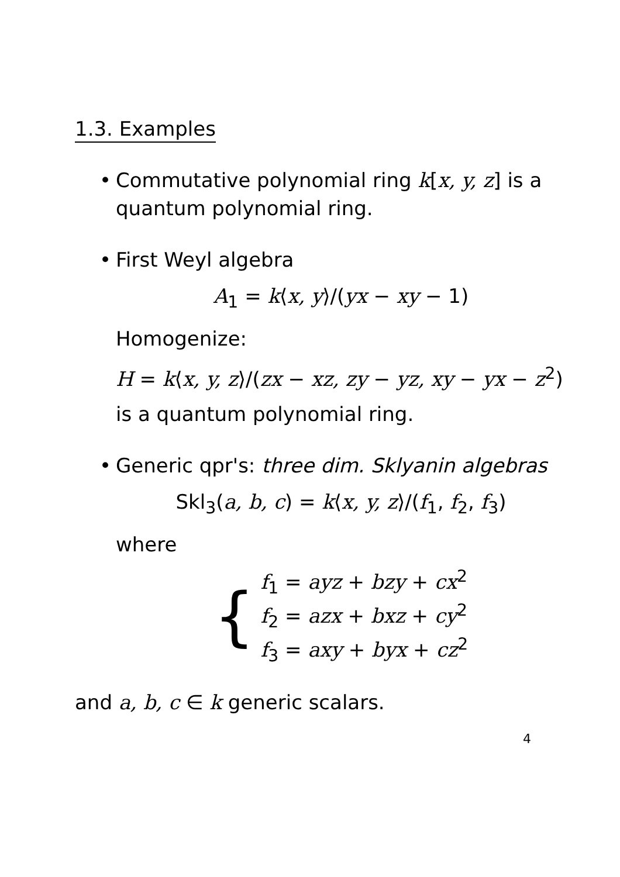1.3. Examples
• Commutative polynomial ring k[x, y, z] is a quantum polynomial ring.
• First Weyl algebra
A<sub>1</sub> = k⟨x, y⟩/(yx − xy − 1)
Homogenize:
H = k⟨x, y, z⟩/(zx − xz, zy − yz, xy − yx − z<sup>2</sup>)
is a quantum polynomial ring.
• Generic qpr's: three dim. Sklyanin algebras
Skl<sub>3</sub>(a, b, c) = k⟨x, y, z⟩/(f<sub>1</sub>, f<sub>2</sub>, f<sub>3</sub>)
where
{
f<sub>1</sub> = ayz + bzy + cx<sup>2</sup>
f<sub>2</sub> = azx + bxz + cy<sup>2</sup>
f<sub>3</sub> = axy + byx + cz<sup>2</sup>
and a, b, c ∈ k generic scalars.
4